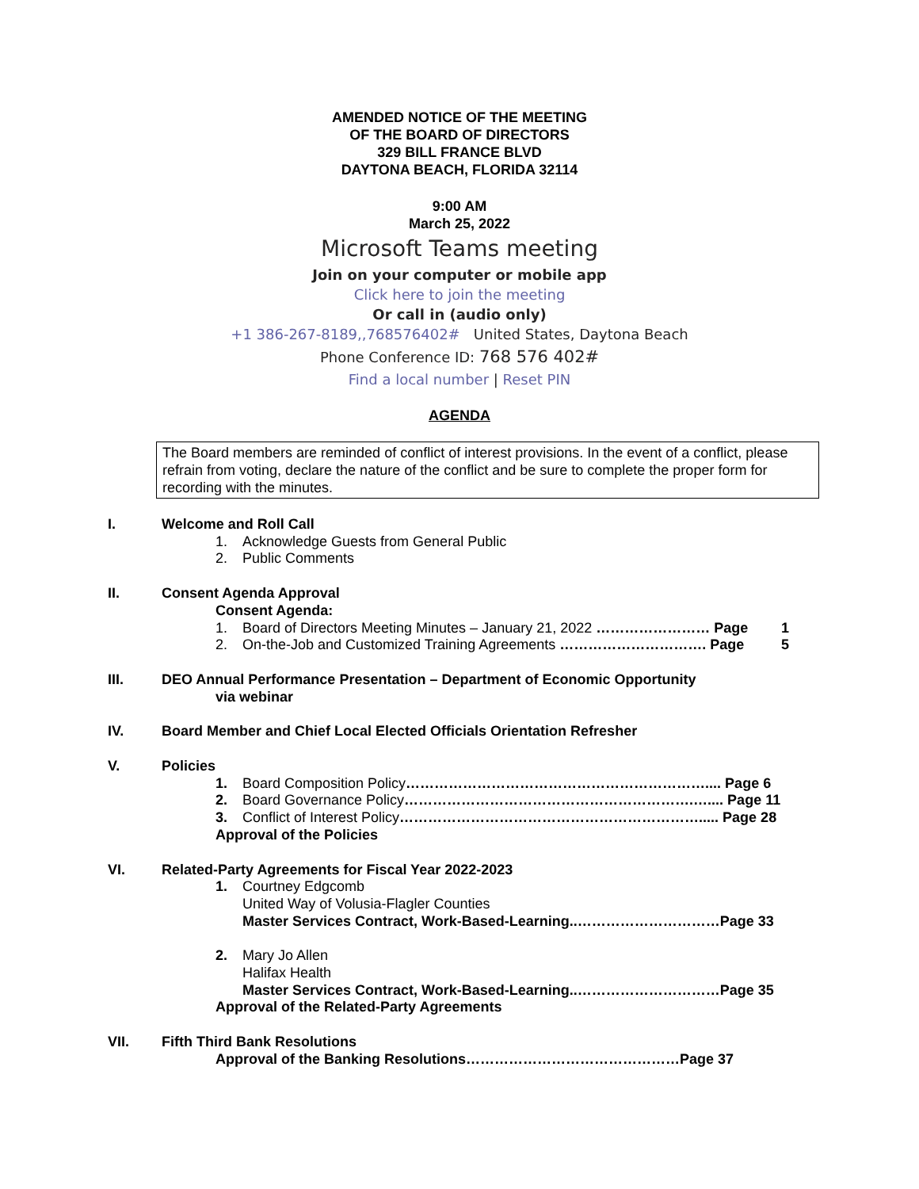AMENDED NOTICE OF THE MEETING
OF THE BOARD OF DIRECTORS
329 BILL FRANCE BLVD
DAYTONA BEACH, FLORIDA 32114
9:00 AM
March 25, 2022
Microsoft Teams meeting
Join on your computer or mobile app
Click here to join the meeting
Or call in (audio only)
+1 386-267-8189,,768576402# United States, Daytona Beach
Phone Conference ID: 768 576 402#
Find a local number | Reset PIN
AGENDA
The Board members are reminded of conflict of interest provisions. In the event of a conflict, please refrain from voting, declare the nature of the conflict and be sure to complete the proper form for recording with the minutes.
I. Welcome and Roll Call
1. Acknowledge Guests from General Public
2. Public Comments
II. Consent Agenda Approval
Consent Agenda:
1. Board of Directors Meeting Minutes – January 21, 2022 …………………… Page 1
2. On-the-Job and Customized Training Agreements …………………………. Page 5
III. DEO Annual Performance Presentation – Department of Economic Opportunity
via webinar
IV. Board Member and Chief Local Elected Officials Orientation Refresher
V. Policies
1. Board Composition Policy ……………………………………………………….... Page 6
2. Board Governance Policy …………………………………………………….….... Page 11
3. Conflict of Interest Policy ………………………………………………………..... Page 28
Approval of the Policies
VI. Related-Party Agreements for Fiscal Year 2022-2023
1. Courtney Edgcomb
United Way of Volusia-Flagler Counties
Master Services Contract, Work-Based-Learning..…………………………Page 33
2. Mary Jo Allen
Halifax Health
Master Services Contract, Work-Based-Learning..…………………………Page 35
Approval of the Related-Party Agreements
VII. Fifth Third Bank Resolutions
Approval of the Banking Resolutions………………………………………Page 37